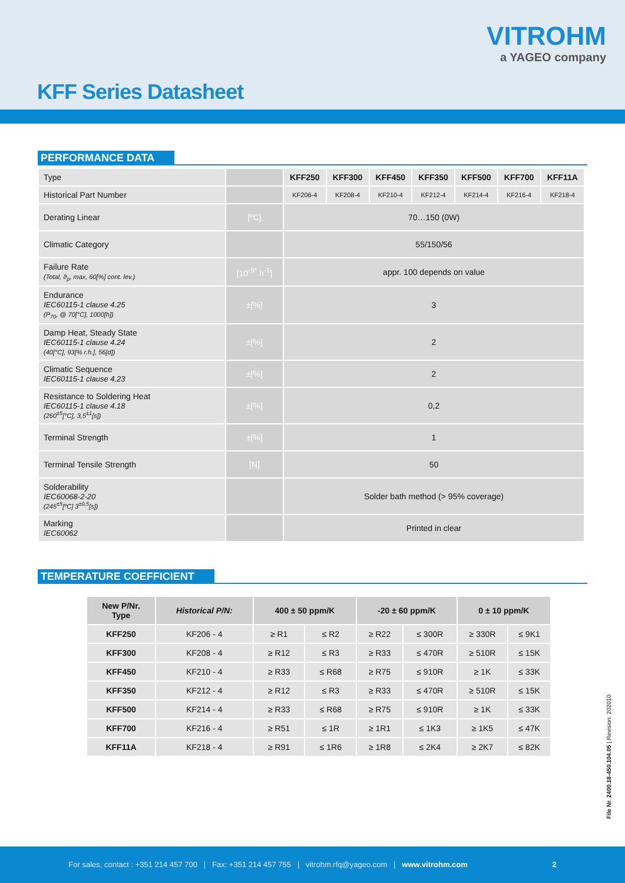VITROHM
a YAGEO company
KFF Series Datasheet
PERFORMANCE DATA
| Type | | KFF250 | KFF300 | KFF450 | KFF350 | KFF500 | KFF700 | KFF11A |
| Historical Part Number | | KF206-4 | KF208-4 | KF210-4 | KF212-4 | KF214-4 | KF216-4 | KF218-4 |
| Derating Linear | [ºC] | 70…150 (0W) | | | | | | |
| Climatic Category | | 55/150/56 | | | | | | |
| Failure Rate (Total, ϑ<sub>p</sub>, max, 60[%] cont. lev.) | [10<sup>-9*</sup> h<sup>-1</sup>] | appr. 100 depends on value | | | | | | |
| Endurance IEC60115-1 clause 4.25 (P<sub>70</sub>, @ 70[°C], 1000[h]) | ±[%] | 3 | | | | | | |
| Damp Heat, Steady State IEC60115-1 clause 4.24 (40[°C], 93[% r.h.], 56[d]) | ±[%] | 2 | | | | | | |
| Climatic Sequence IEC60115-1 clause 4.23 | ±[%] | 2 | | | | | | |
| Resistance to Soldering Heat IEC60115-1 clause 4.18 (260<sup>±5</sup>[°C], 3,5<sup>±1</sup>[s]) | ±[%] | 0,2 | | | | | | |
| Terminal Strength | ±[%] | 1 | | | | | | |
| Terminal Tensile Strength | [N] | 50 | | | | | | |
| Solderability IEC60068-2-20 (245<sup>±5</sup>[ºC] 3<sup>±0,5</sup>[s]) | | Solder bath method (> 95% coverage) | | | | | | |
| Marking IEC60062 | | Printed in clear | | | | | | |
TEMPERATURE COEFFICIENT
| New P/Nr. Type | Historical P/N: | 400 ± 50 ppm/K | | -20 ± 60 ppm/K | | 0 ± 10 ppm/K | |
| --- | --- | --- | --- | --- | --- | --- | --- |
| KFF250 | KF206 - 4 | ≥ R1 | ≤ R2 | ≥ R22 | ≤ 300R | ≥ 330R | ≤ 9K1 |
| KFF300 | KF208 - 4 | ≥ R12 | ≤ R3 | ≥ R33 | ≤ 470R | ≥ 510R | ≤ 15K |
| KFF450 | KF210 - 4 | ≥ R33 | ≤ R68 | ≥ R75 | ≤ 910R | ≥ 1K | ≤ 33K |
| KFF350 | KF212 - 4 | ≥ R12 | ≤ R3 | ≥ R33 | ≤ 470R | ≥ 510R | ≤ 15K |
| KFF500 | KF214 - 4 | ≥ R33 | ≤ R68 | ≥ R75 | ≤ 910R | ≥ 1K | ≤ 33K |
| KFF700 | KF216 - 4 | ≥ R51 | ≤ 1R | ≥ 1R1 | ≤ 1K3 | ≥ 1K5 | ≤ 47K |
| KFF11A | KF218 - 4 | ≥ R91 | ≤ 1R6 | ≥ 1R8 | ≤ 2K4 | ≥ 2K7 | ≤ 82K |
File Nr. 2400.18-450.104.05 | Revision: 202010
For sales, contact : +351 214 457 700 | Fax: +351 214 457 755 | vitrohm.rfq@yageo.com | www.vitrohm.com 2